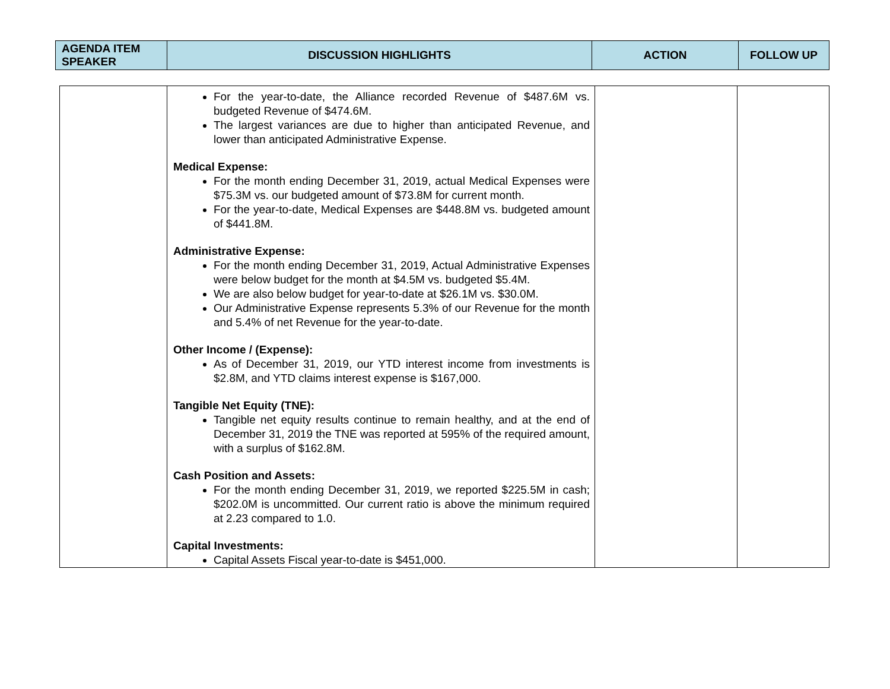| AGENDA ITEM SPEAKER | DISCUSSION HIGHLIGHTS | ACTION | FOLLOW UP |
| --- | --- | --- | --- |
| | For the year-to-date, the Alliance recorded Revenue of $487.6M vs. budgeted Revenue of $474.6M. The largest variances are due to higher than anticipated Revenue, and lower than anticipated Administrative Expense. Medical Expense: For the month ending December 31, 2019, actual Medical Expenses were $75.3M vs. our budgeted amount of $73.8M for current month. For the year-to-date, Medical Expenses are $448.8M vs. budgeted amount of $441.8M. Administrative Expense: For the month ending December 31, 2019, Actual Administrative Expenses were below budget for the month at $4.5M vs. budgeted $5.4M. We are also below budget for year-to-date at $26.1M vs. $30.0M. Our Administrative Expense represents 5.3% of our Revenue for the month and 5.4% of net Revenue for the year-to-date. Other Income / (Expense): As of December 31, 2019, our YTD interest income from investments is $2.8M, and YTD claims interest expense is $167,000. Tangible Net Equity (TNE): Tangible net equity results continue to remain healthy, and at the end of December 31, 2019 the TNE was reported at 595% of the required amount, with a surplus of $162.8M. Cash Position and Assets: For the month ending December 31, 2019, we reported $225.5M in cash; $202.0M is uncommitted. Our current ratio is above the minimum required at 2.23 compared to 1.0. Capital Investments: Capital Assets Fiscal year-to-date is $451,000. | | |